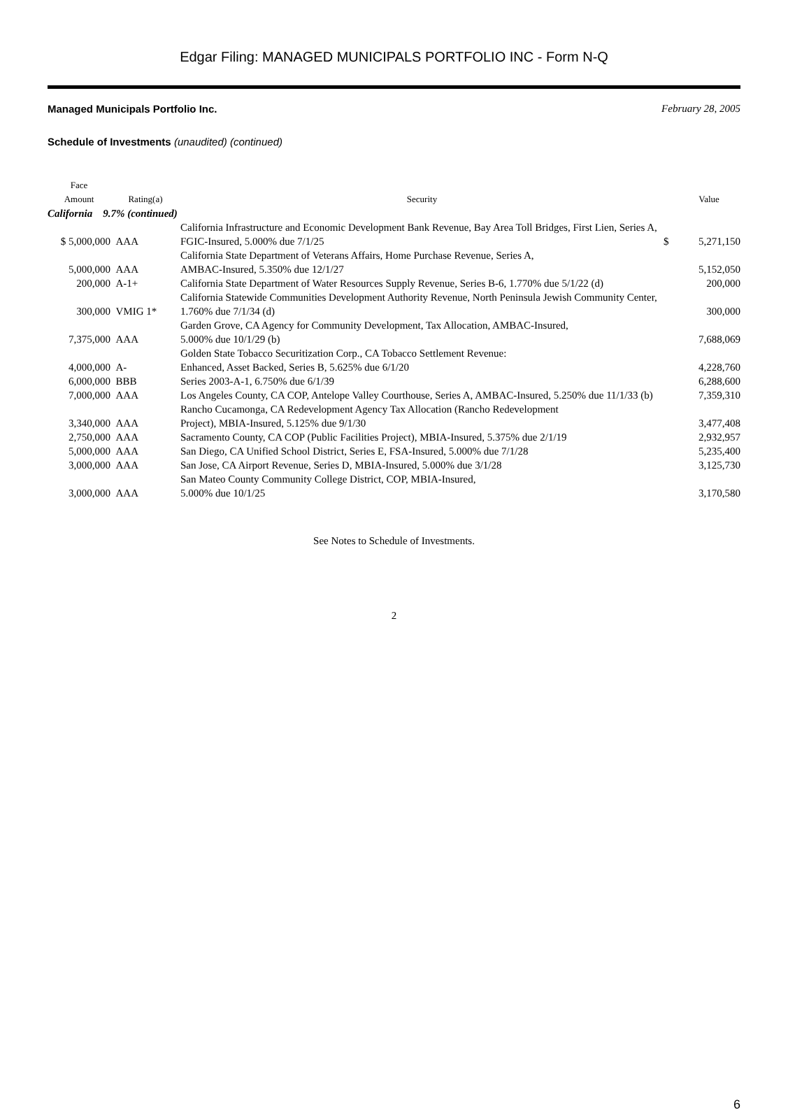Edgar Filing: MANAGED MUNICIPALS PORTFOLIO INC - Form N-Q
Managed Municipals Portfolio Inc. February 28, 2005
Schedule of Investments (unaudited) (continued)
| Face Amount | Rating(a) | Security | | Value |
| --- | --- | --- | --- | --- |
| California 9.7% (continued) | | | | |
| $ 5,000,000 | AAA | California Infrastructure and Economic Development Bank Revenue, Bay Area Toll Bridges, First Lien, Series A, FGIC-Insured, 5.000% due 7/1/25 | $ | 5,271,150 |
| 5,000,000 | AAA | California State Department of Veterans Affairs, Home Purchase Revenue, Series A, AMBAC-Insured, 5.350% due 12/1/27 | | 5,152,050 |
| 200,000 | A-1+ | California State Department of Water Resources Supply Revenue, Series B-6, 1.770% due 5/1/22 (d) | | 200,000 |
| 300,000 | VMIG 1* | California Statewide Communities Development Authority Revenue, North Peninsula Jewish Community Center, 1.760% due 7/1/34 (d) | | 300,000 |
| 7,375,000 | AAA | Garden Grove, CA Agency for Community Development, Tax Allocation, AMBAC-Insured, 5.000% due 10/1/29 (b) | | 7,688,069 |
| | | Golden State Tobacco Securitization Corp., CA Tobacco Settlement Revenue: | | |
| 4,000,000 | A- | Enhanced, Asset Backed, Series B, 5.625% due 6/1/20 | | 4,228,760 |
| 6,000,000 | BBB | Series 2003-A-1, 6.750% due 6/1/39 | | 6,288,600 |
| 7,000,000 | AAA | Los Angeles County, CA COP, Antelope Valley Courthouse, Series A, AMBAC-Insured, 5.250% due 11/1/33 (b) | | 7,359,310 |
| 3,340,000 | AAA | Rancho Cucamonga, CA Redevelopment Agency Tax Allocation (Rancho Redevelopment Project), MBIA-Insured, 5.125% due 9/1/30 | | 3,477,408 |
| 2,750,000 | AAA | Sacramento County, CA COP (Public Facilities Project), MBIA-Insured, 5.375% due 2/1/19 | | 2,932,957 |
| 5,000,000 | AAA | San Diego, CA Unified School District, Series E, FSA-Insured, 5.000% due 7/1/28 | | 5,235,400 |
| 3,000,000 | AAA | San Jose, CA Airport Revenue, Series D, MBIA-Insured, 5.000% due 3/1/28 | | 3,125,730 |
| 3,000,000 | AAA | San Mateo County Community College District, COP, MBIA-Insured, 5.000% due 10/1/25 | | 3,170,580 |
See Notes to Schedule of Investments.
2
6